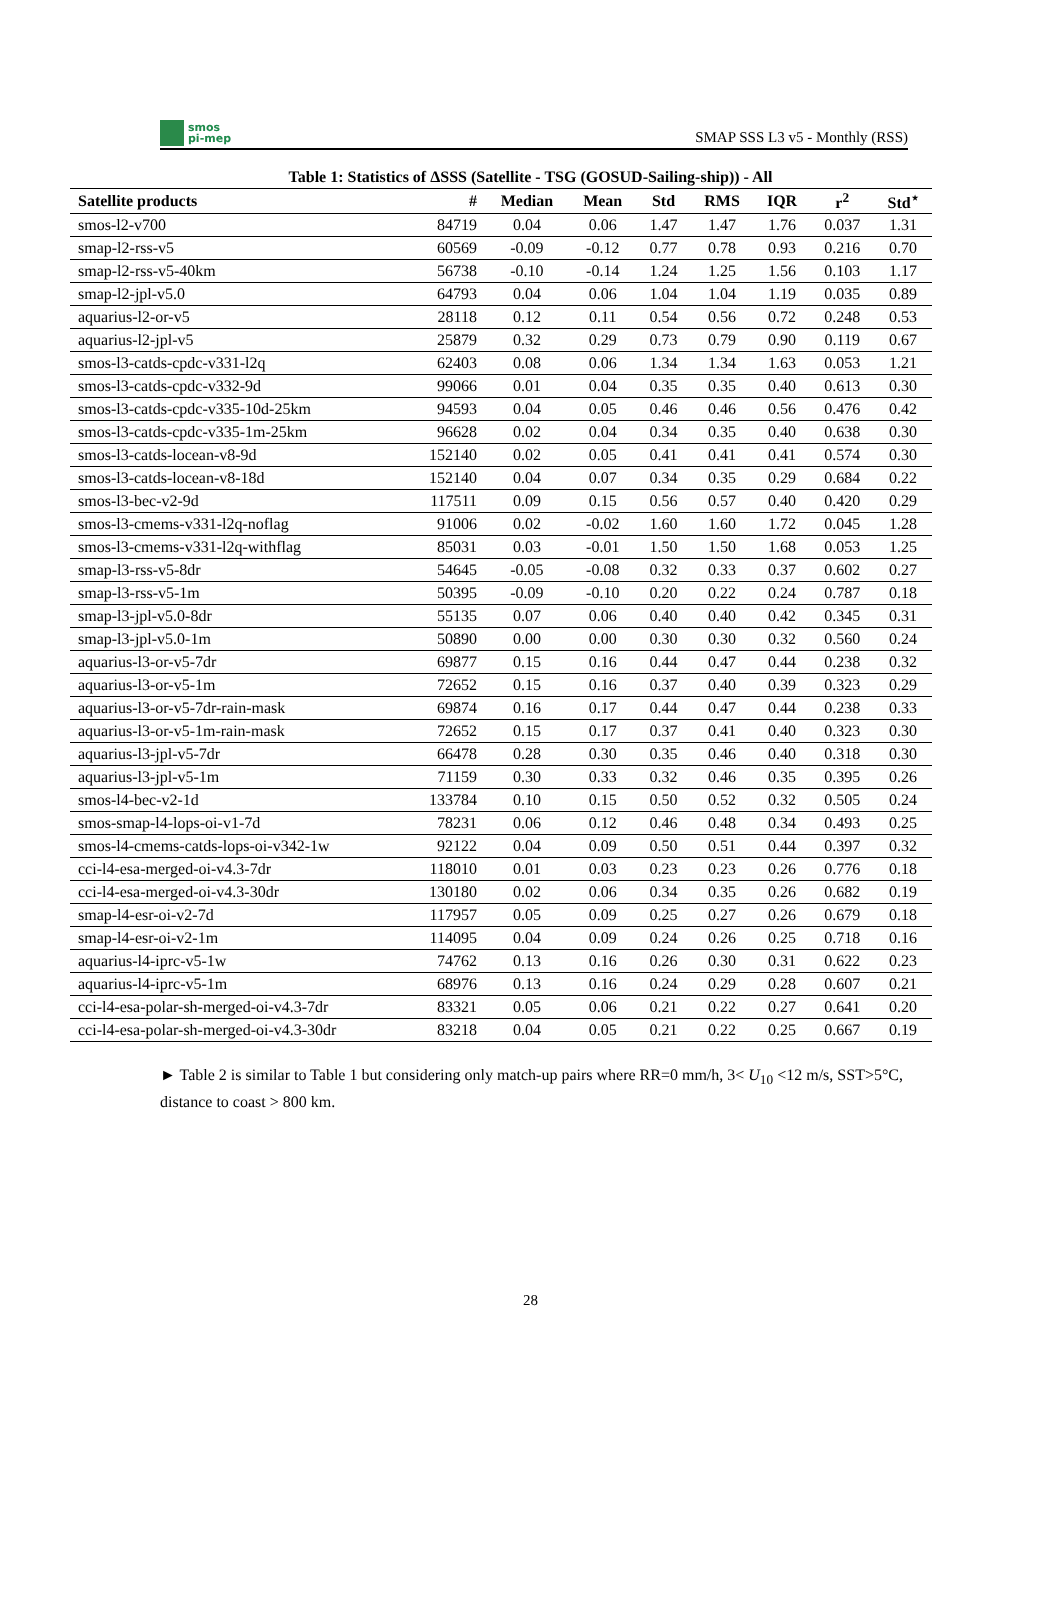smos
pi-mep
SMAP SSS L3 v5 - Monthly (RSS)
Table 1: Statistics of ΔSSS (Satellite - TSG (GOSUD-Sailing-ship)) - All
| Satellite products | # | Median | Mean | Std | RMS | IQR | r<sup>2</sup> | Std<sup>⋆</sup> |
| --- | --- | --- | --- | --- | --- | --- | --- | --- |
| smos-l2-v700 | 84719 | 0.04 | 0.06 | 1.47 | 1.47 | 1.76 | 0.037 | 1.31 |
| smap-l2-rss-v5 | 60569 | -0.09 | -0.12 | 0.77 | 0.78 | 0.93 | 0.216 | 0.70 |
| smap-l2-rss-v5-40km | 56738 | -0.10 | -0.14 | 1.24 | 1.25 | 1.56 | 0.103 | 1.17 |
| smap-l2-jpl-v5.0 | 64793 | 0.04 | 0.06 | 1.04 | 1.04 | 1.19 | 0.035 | 0.89 |
| aquarius-l2-or-v5 | 28118 | 0.12 | 0.11 | 0.54 | 0.56 | 0.72 | 0.248 | 0.53 |
| aquarius-l2-jpl-v5 | 25879 | 0.32 | 0.29 | 0.73 | 0.79 | 0.90 | 0.119 | 0.67 |
| smos-l3-catds-cpdc-v331-l2q | 62403 | 0.08 | 0.06 | 1.34 | 1.34 | 1.63 | 0.053 | 1.21 |
| smos-l3-catds-cpdc-v332-9d | 99066 | 0.01 | 0.04 | 0.35 | 0.35 | 0.40 | 0.613 | 0.30 |
| smos-l3-catds-cpdc-v335-10d-25km | 94593 | 0.04 | 0.05 | 0.46 | 0.46 | 0.56 | 0.476 | 0.42 |
| smos-l3-catds-cpdc-v335-1m-25km | 96628 | 0.02 | 0.04 | 0.34 | 0.35 | 0.40 | 0.638 | 0.30 |
| smos-l3-catds-locean-v8-9d | 152140 | 0.02 | 0.05 | 0.41 | 0.41 | 0.41 | 0.574 | 0.30 |
| smos-l3-catds-locean-v8-18d | 152140 | 0.04 | 0.07 | 0.34 | 0.35 | 0.29 | 0.684 | 0.22 |
| smos-l3-bec-v2-9d | 117511 | 0.09 | 0.15 | 0.56 | 0.57 | 0.40 | 0.420 | 0.29 |
| smos-l3-cmems-v331-l2q-noflag | 91006 | 0.02 | -0.02 | 1.60 | 1.60 | 1.72 | 0.045 | 1.28 |
| smos-l3-cmems-v331-l2q-withflag | 85031 | 0.03 | -0.01 | 1.50 | 1.50 | 1.68 | 0.053 | 1.25 |
| smap-l3-rss-v5-8dr | 54645 | -0.05 | -0.08 | 0.32 | 0.33 | 0.37 | 0.602 | 0.27 |
| smap-l3-rss-v5-1m | 50395 | -0.09 | -0.10 | 0.20 | 0.22 | 0.24 | 0.787 | 0.18 |
| smap-l3-jpl-v5.0-8dr | 55135 | 0.07 | 0.06 | 0.40 | 0.40 | 0.42 | 0.345 | 0.31 |
| smap-l3-jpl-v5.0-1m | 50890 | 0.00 | 0.00 | 0.30 | 0.30 | 0.32 | 0.560 | 0.24 |
| aquarius-l3-or-v5-7dr | 69877 | 0.15 | 0.16 | 0.44 | 0.47 | 0.44 | 0.238 | 0.32 |
| aquarius-l3-or-v5-1m | 72652 | 0.15 | 0.16 | 0.37 | 0.40 | 0.39 | 0.323 | 0.29 |
| aquarius-l3-or-v5-7dr-rain-mask | 69874 | 0.16 | 0.17 | 0.44 | 0.47 | 0.44 | 0.238 | 0.33 |
| aquarius-l3-or-v5-1m-rain-mask | 72652 | 0.15 | 0.17 | 0.37 | 0.41 | 0.40 | 0.323 | 0.30 |
| aquarius-l3-jpl-v5-7dr | 66478 | 0.28 | 0.30 | 0.35 | 0.46 | 0.40 | 0.318 | 0.30 |
| aquarius-l3-jpl-v5-1m | 71159 | 0.30 | 0.33 | 0.32 | 0.46 | 0.35 | 0.395 | 0.26 |
| smos-l4-bec-v2-1d | 133784 | 0.10 | 0.15 | 0.50 | 0.52 | 0.32 | 0.505 | 0.24 |
| smos-smap-l4-lops-oi-v1-7d | 78231 | 0.06 | 0.12 | 0.46 | 0.48 | 0.34 | 0.493 | 0.25 |
| smos-l4-cmems-catds-lops-oi-v342-1w | 92122 | 0.04 | 0.09 | 0.50 | 0.51 | 0.44 | 0.397 | 0.32 |
| cci-l4-esa-merged-oi-v4.3-7dr | 118010 | 0.01 | 0.03 | 0.23 | 0.23 | 0.26 | 0.776 | 0.18 |
| cci-l4-esa-merged-oi-v4.3-30dr | 130180 | 0.02 | 0.06 | 0.34 | 0.35 | 0.26 | 0.682 | 0.19 |
| smap-l4-esr-oi-v2-7d | 117957 | 0.05 | 0.09 | 0.25 | 0.27 | 0.26 | 0.679 | 0.18 |
| smap-l4-esr-oi-v2-1m | 114095 | 0.04 | 0.09 | 0.24 | 0.26 | 0.25 | 0.718 | 0.16 |
| aquarius-l4-iprc-v5-1w | 74762 | 0.13 | 0.16 | 0.26 | 0.30 | 0.31 | 0.622 | 0.23 |
| aquarius-l4-iprc-v5-1m | 68976 | 0.13 | 0.16 | 0.24 | 0.29 | 0.28 | 0.607 | 0.21 |
| cci-l4-esa-polar-sh-merged-oi-v4.3-7dr | 83321 | 0.05 | 0.06 | 0.21 | 0.22 | 0.27 | 0.641 | 0.20 |
| cci-l4-esa-polar-sh-merged-oi-v4.3-30dr | 83218 | 0.04 | 0.05 | 0.21 | 0.22 | 0.25 | 0.667 | 0.19 |
► Table 2 is similar to Table 1 but considering only match-up pairs where RR=0 mm/h, 3< U<sub>10</sub> <12 m/s, SST>5°C, distance to coast > 800 km.
28